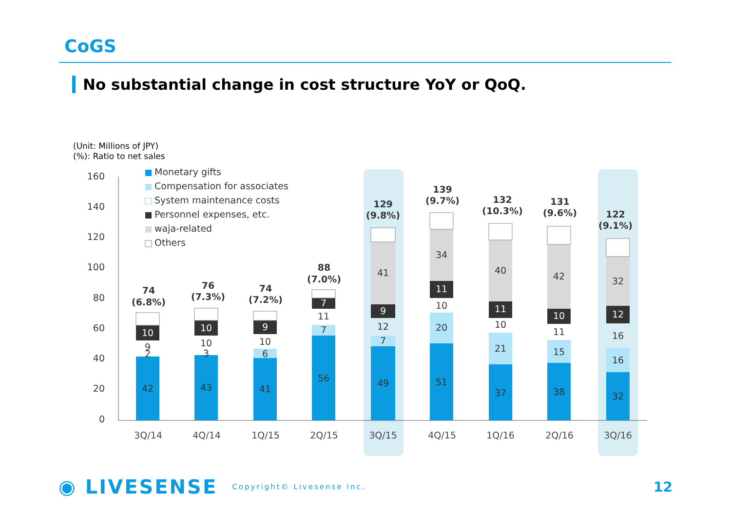CoGS
No substantial change in cost structure YoY or QoQ.
(Unit: Millions of JPY)
(%): Ratio to net sales
160
140
120
100
80
60
40
20
0
Monetary gifts
Compensation for associates
System maintenance costs
Personnel expenses, etc.
waja-related
Others
42
2
9
10
74
(6.8%)
43
3
10
10
76
(7.3%)
41
6
10
9
74
(7.2%)
56
7
11
7
88
(7.0%)
49
7
12
9
41
129
(9.8%)
51
20
10
11
34
139
(9.7%)
37
21
10
11
40
132
(10.3%)
38
15
11
10
42
131
(9.6%)
32
16
16
12
32
122
(9.1%)
3Q/14
4Q/14
1Q/15
2Q/15
3Q/15
4Q/15
1Q/16
2Q/16
3Q/16
◉ LIVESENSE Copyright© Livesense Inc. 12